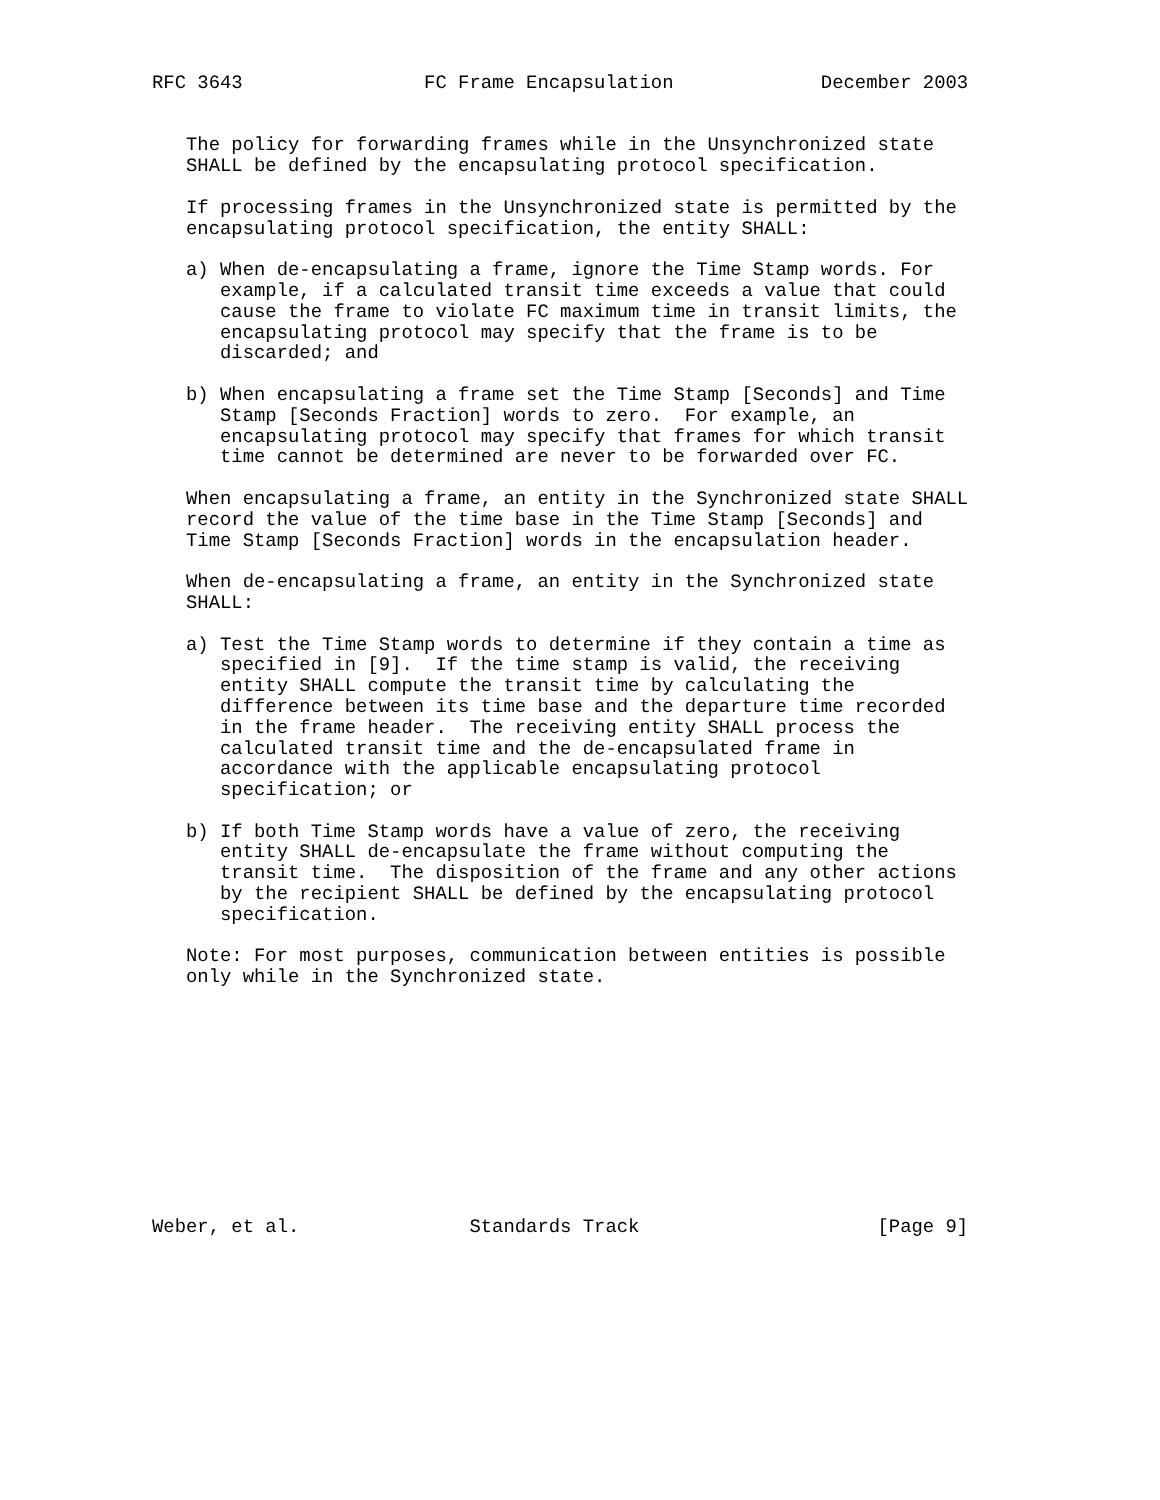RFC 3643                FC Frame Encapsulation             December 2003


   The policy for forwarding frames while in the Unsynchronized state
   SHALL be defined by the encapsulating protocol specification.

   If processing frames in the Unsynchronized state is permitted by the
   encapsulating protocol specification, the entity SHALL:

   a) When de-encapsulating a frame, ignore the Time Stamp words. For
      example, if a calculated transit time exceeds a value that could
      cause the frame to violate FC maximum time in transit limits, the
      encapsulating protocol may specify that the frame is to be
      discarded; and

   b) When encapsulating a frame set the Time Stamp [Seconds] and Time
      Stamp [Seconds Fraction] words to zero.  For example, an
      encapsulating protocol may specify that frames for which transit
      time cannot be determined are never to be forwarded over FC.

   When encapsulating a frame, an entity in the Synchronized state SHALL
   record the value of the time base in the Time Stamp [Seconds] and
   Time Stamp [Seconds Fraction] words in the encapsulation header.

   When de-encapsulating a frame, an entity in the Synchronized state
   SHALL:

   a) Test the Time Stamp words to determine if they contain a time as
      specified in [9].  If the time stamp is valid, the receiving
      entity SHALL compute the transit time by calculating the
      difference between its time base and the departure time recorded
      in the frame header.  The receiving entity SHALL process the
      calculated transit time and the de-encapsulated frame in
      accordance with the applicable encapsulating protocol
      specification; or

   b) If both Time Stamp words have a value of zero, the receiving
      entity SHALL de-encapsulate the frame without computing the
      transit time.  The disposition of the frame and any other actions
      by the recipient SHALL be defined by the encapsulating protocol
      specification.

   Note: For most purposes, communication between entities is possible
   only while in the Synchronized state.











Weber, et al.               Standards Track                     [Page 9]